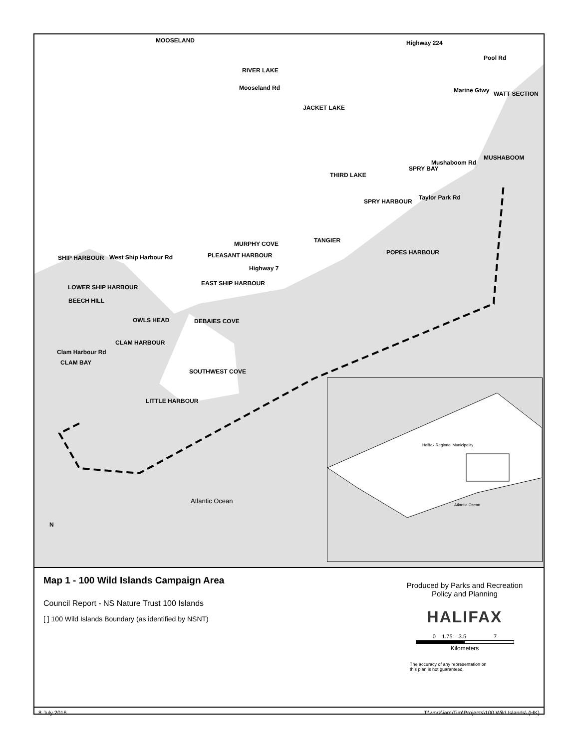MOOSELAND
RIVER LAKE
JACKET LAKE
THIRD LAKE
MUSHABOOM
WATT SECTION
SPRY BAY
SPRY HARBOUR
TANGIER MURPHY COVE
PLEASANT HARBOUR POPES HARBOUR
SHIP HARBOUR
EAST SHIP HARBOUR
LOWER SHIP HARBOUR
BEECH HILL
OWLS HEAD DEBAIES COVE
CLAM HARBOUR
CLAM BAY
SOUTHWEST COVE
LITTLE HARBOUR
Highway 224
Pool Rd
Marine Gtwy Mooseland Rd
Mushaboom Rd
Taylor Park Rd
Highway 7
West Ship Harbour Rd
Clam Harbour Rd
Atlantic Ocean
N
Halifax Regional Municipality
Atlantic Ocean
Map 1 - 100 Wild Islands Campaign Area
Council Report - NS Nature Trust 100 Islands
[ ] 100 Wild Islands Boundary (as identified by NSNT)
Produced by Parks and Recreation
Policy and Planning
HALIFAX
0 1.75 3.5 7
Kilometers
The accuracy of any representation on
this plan is not guaranteed.
8 July 2016 T:\work\iam\Tim\Projects\100 Wild Islands\ (HK)